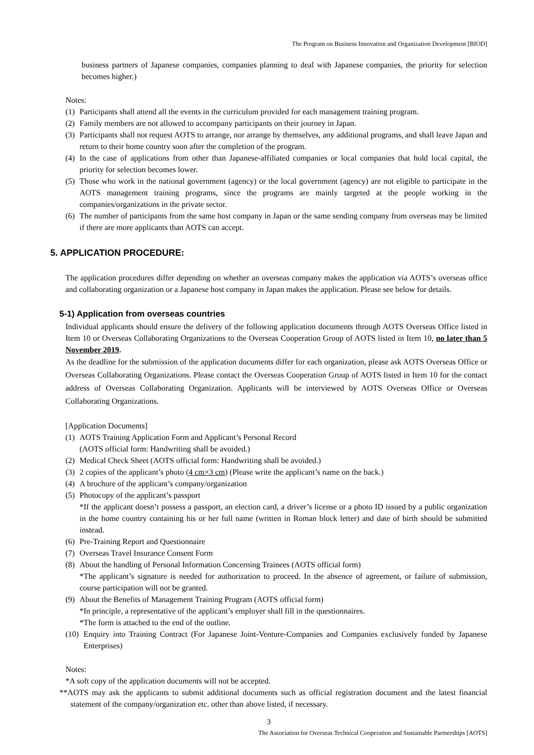The Program on Business Innovation and Organization Development [BIOD]
business partners of Japanese companies, companies planning to deal with Japanese companies, the priority for selection becomes higher.)
Notes:
(1) Participants shall attend all the events in the curriculum provided for each management training program.
(2) Family members are not allowed to accompany participants on their journey in Japan.
(3) Participants shall not request AOTS to arrange, nor arrange by themselves, any additional programs, and shall leave Japan and return to their home country soon after the completion of the program.
(4) In the case of applications from other than Japanese-affiliated companies or local companies that hold local capital, the priority for selection becomes lower.
(5) Those who work in the national government (agency) or the local government (agency) are not eligible to participate in the AOTS management training programs, since the programs are mainly targeted at the people working in the companies/organizations in the private sector.
(6) The number of participants from the same host company in Japan or the same sending company from overseas may be limited if there are more applicants than AOTS can accept.
5. APPLICATION PROCEDURE:
The application procedures differ depending on whether an overseas company makes the application via AOTS’s overseas office and collaborating organization or a Japanese host company in Japan makes the application. Please see below for details.
5-1) Application from overseas countries
Individual applicants should ensure the delivery of the following application documents through AOTS Overseas Office listed in Item 10 or Overseas Collaborating Organizations to the Overseas Cooperation Group of AOTS listed in Item 10, no later than 5 November 2019.
As the deadline for the submission of the application documents differ for each organization, please ask AOTS Overseas Office or Overseas Collaborating Organizations. Please contact the Overseas Cooperation Group of AOTS listed in Item 10 for the contact address of Overseas Collaborating Organization. Applicants will be interviewed by AOTS Overseas Office or Overseas Collaborating Organizations.
[Application Documents]
(1) AOTS Training Application Form and Applicant’s Personal Record
(AOTS official form: Handwriting shall be avoided.)
(2) Medical Check Sheet (AOTS official form: Handwriting shall be avoided.)
(3) 2 copies of the applicant’s photo (4 cm×3 cm) (Please write the applicant’s name on the back.)
(4) A brochure of the applicant’s company/organization
(5) Photocopy of the applicant’s passport
*If the applicant doesn’t possess a passport, an election card, a driver’s license or a photo ID issued by a public organization in the home country containing his or her full name (written in Roman block letter) and date of birth should be submitted instead.
(6) Pre-Training Report and Questionnaire
(7) Overseas Travel Insurance Consent Form
(8) About the handling of Personal Information Concerning Trainees (AOTS official form)
*The applicant’s signature is needed for authorization to proceed. In the absence of agreement, or failure of submission, course participation will not be granted.
(9) About the Benefits of Management Training Program (AOTS official form)
*In principle, a representative of the applicant’s employer shall fill in the questionnaires.
*The form is attached to the end of the outline.
(10) Enquiry into Training Contract (For Japanese Joint-Venture-Companies and Companies exclusively funded by Japanese Enterprises)
Notes:
*A soft copy of the application documents will not be accepted.
**AOTS may ask the applicants to submit additional documents such as official registration document and the latest financial statement of the company/organization etc. other than above listed, if necessary.
3
The Association for Overseas Technical Cooperation and Sustainable Partnerships [AOTS]